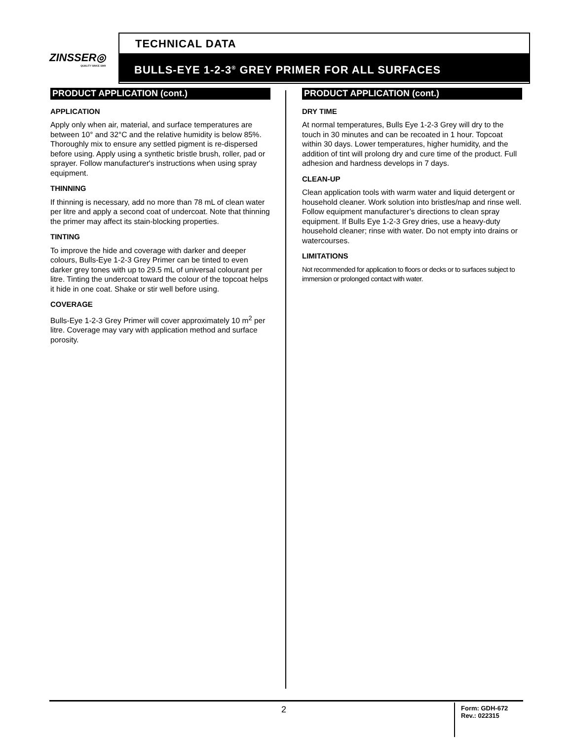ZINSSER◎
QUALITY SINCE 1849
TECHNICAL DATA
BULLS-EYE 1-2-3<sup>®</sup> GREY PRIMER FOR ALL SURFACES
PRODUCT APPLICATION (cont.)
APPLICATION
Apply only when air, material, and surface temperatures are between 10° and 32°C and the relative humidity is below 85%. Thoroughly mix to ensure any settled pigment is re-dispersed before using. Apply using a synthetic bristle brush, roller, pad or sprayer. Follow manufacturer's instructions when using spray equipment.
THINNING
If thinning is necessary, add no more than 78 mL of clean water per litre and apply a second coat of undercoat. Note that thinning the primer may affect its stain-blocking properties.
TINTING
To improve the hide and coverage with darker and deeper colours, Bulls-Eye 1-2-3 Grey Primer can be tinted to even darker grey tones with up to 29.5 mL of universal colourant per litre. Tinting the undercoat toward the colour of the topcoat helps it hide in one coat. Shake or stir well before using.
COVERAGE
Bulls-Eye 1-2-3 Grey Primer will cover approximately 10 m<sup>2</sup> per litre. Coverage may vary with application method and surface porosity.
PRODUCT APPLICATION (cont.)
DRY TIME
At normal temperatures, Bulls Eye 1-2-3 Grey will dry to the touch in 30 minutes and can be recoated in 1 hour. Topcoat within 30 days. Lower temperatures, higher humidity, and the addition of tint will prolong dry and cure time of the product. Full adhesion and hardness develops in 7 days.
CLEAN-UP
Clean application tools with warm water and liquid detergent or household cleaner. Work solution into bristles/nap and rinse well. Follow equipment manufacturer’s directions to clean spray equipment. If Bulls Eye 1-2-3 Grey dries, use a heavy-duty household cleaner; rinse with water. Do not empty into drains or watercourses.
LIMITATIONS
Not recommended for application to floors or decks or to surfaces subject to immersion or prolonged contact with water.
2
Form: GDH-672
Rev.: 022315